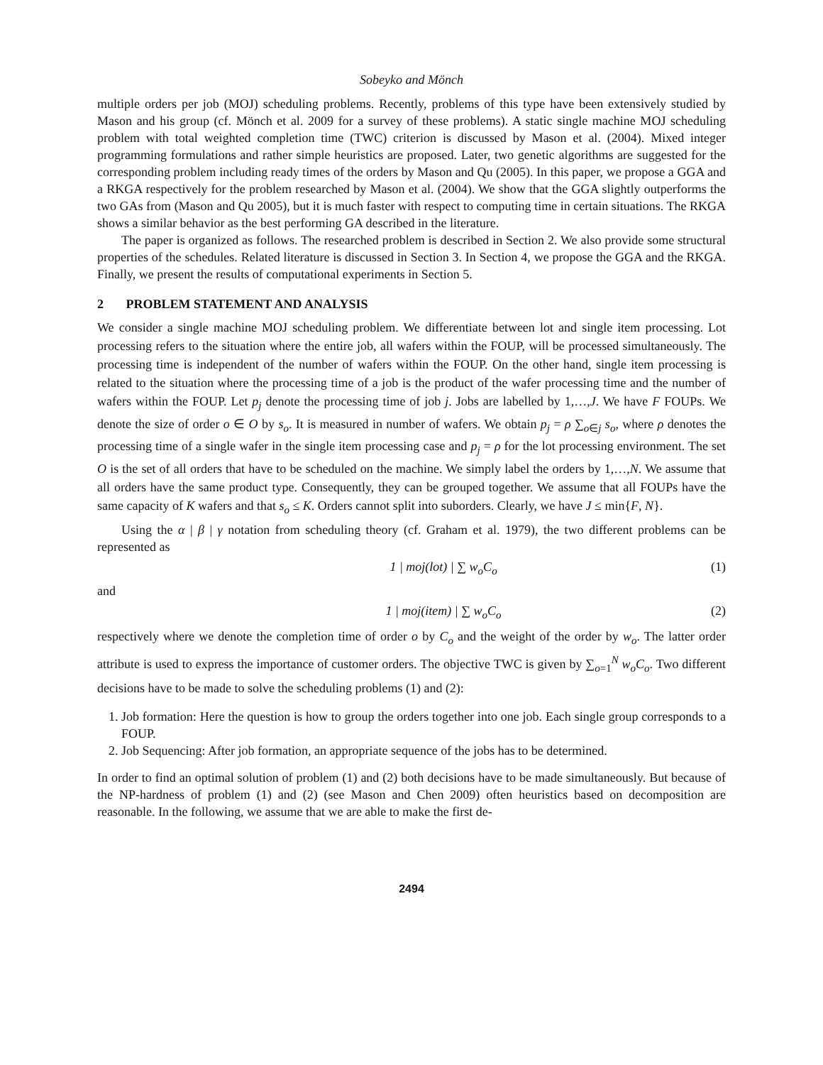Sobeyko and Mönch
multiple orders per job (MOJ) scheduling problems. Recently, problems of this type have been extensively studied by Mason and his group (cf. Mönch et al. 2009 for a survey of these problems). A static single machine MOJ scheduling problem with total weighted completion time (TWC) criterion is discussed by Mason et al. (2004). Mixed integer programming formulations and rather simple heuristics are proposed. Later, two genetic algorithms are suggested for the corresponding problem including ready times of the orders by Mason and Qu (2005). In this paper, we propose a GGA and a RKGA respectively for the problem researched by Mason et al. (2004). We show that the GGA slightly outperforms the two GAs from (Mason and Qu 2005), but it is much faster with respect to computing time in certain situations. The RKGA shows a similar behavior as the best performing GA described in the literature.
The paper is organized as follows. The researched problem is described in Section 2. We also provide some structural properties of the schedules. Related literature is discussed in Section 3. In Section 4, we propose the GGA and the RKGA. Finally, we present the results of computational experiments in Section 5.
2 PROBLEM STATEMENT AND ANALYSIS
We consider a single machine MOJ scheduling problem. We differentiate between lot and single item processing. Lot processing refers to the situation where the entire job, all wafers within the FOUP, will be processed simultaneously. The processing time is independent of the number of wafers within the FOUP. On the other hand, single item processing is related to the situation where the processing time of a job is the product of the wafer processing time and the number of wafers within the FOUP. Let p<sub>j</sub> denote the processing time of job j. Jobs are labelled by 1,…,J. We have F FOUPs. We denote the size of order o ∈ O by s<sub>o</sub>. It is measured in number of wafers. We obtain p<sub>j</sub> = ρ ∑<sub>o∈j</sub> s<sub>o</sub>, where ρ denotes the processing time of a single wafer in the single item processing case and p<sub>j</sub> = ρ for the lot processing environment. The set O is the set of all orders that have to be scheduled on the machine. We simply label the orders by 1,…,N. We assume that all orders have the same product type. Consequently, they can be grouped together. We assume that all FOUPs have the same capacity of K wafers and that s<sub>o</sub> ≤ K. Orders cannot split into suborders. Clearly, we have J ≤ min{F, N}.
Using the α | β | γ notation from scheduling theory (cf. Graham et al. 1979), the two different problems can be represented as
1 | moj(lot) | ∑ w<sub>o</sub>C<sub>o</sub> (1)
and
1 | moj(item) | ∑ w<sub>o</sub>C<sub>o</sub> (2)
respectively where we denote the completion time of order o by C<sub>o</sub> and the weight of the order by w<sub>o</sub>. The latter order attribute is used to express the importance of customer orders. The objective TWC is given by ∑<sub>o=1</sub><sup>N</sup> w<sub>o</sub>C<sub>o</sub>. Two different decisions have to be made to solve the scheduling problems (1) and (2):
1. Job formation: Here the question is how to group the orders together into one job. Each single group corresponds to a FOUP.
2. Job Sequencing: After job formation, an appropriate sequence of the jobs has to be determined.
In order to find an optimal solution of problem (1) and (2) both decisions have to be made simultaneously. But because of the NP-hardness of problem (1) and (2) (see Mason and Chen 2009) often heuristics based on decomposition are reasonable. In the following, we assume that we are able to make the first de-
2494